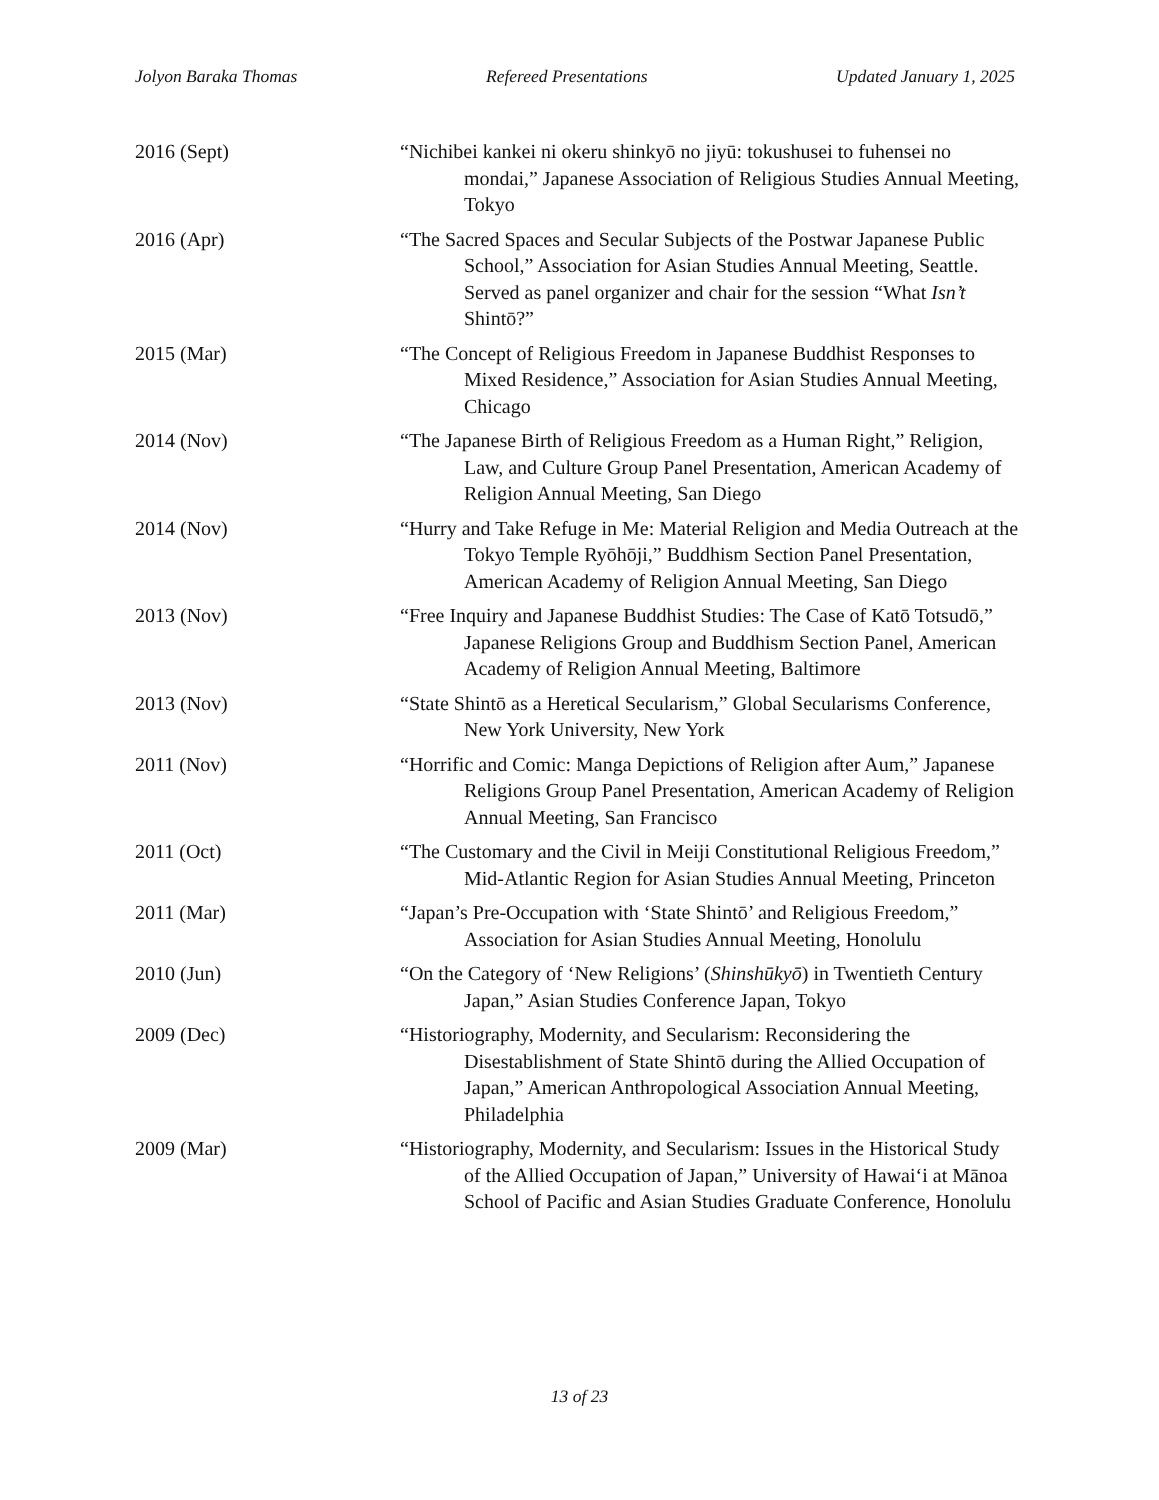Jolyon Baraka Thomas Refereed Presentations Updated January 1, 2025
2016 (Sept) “Nichibei kankei ni okeru shinkyō no jiyū: tokushusei to fuhensei no mondai,” Japanese Association of Religious Studies Annual Meeting, Tokyo
2016 (Apr) “The Sacred Spaces and Secular Subjects of the Postwar Japanese Public School,” Association for Asian Studies Annual Meeting, Seattle. Served as panel organizer and chair for the session “What Isn’t Shintō?”
2015 (Mar) “The Concept of Religious Freedom in Japanese Buddhist Responses to Mixed Residence,” Association for Asian Studies Annual Meeting, Chicago
2014 (Nov) “The Japanese Birth of Religious Freedom as a Human Right,” Religion, Law, and Culture Group Panel Presentation, American Academy of Religion Annual Meeting, San Diego
2014 (Nov) “Hurry and Take Refuge in Me: Material Religion and Media Outreach at the Tokyo Temple Ryōhōji,” Buddhism Section Panel Presentation, American Academy of Religion Annual Meeting, San Diego
2013 (Nov) “Free Inquiry and Japanese Buddhist Studies: The Case of Katō Totsudō,” Japanese Religions Group and Buddhism Section Panel, American Academy of Religion Annual Meeting, Baltimore
2013 (Nov) “State Shintō as a Heretical Secularism,” Global Secularisms Conference, New York University, New York
2011 (Nov) “Horrific and Comic: Manga Depictions of Religion after Aum,” Japanese Religions Group Panel Presentation, American Academy of Religion Annual Meeting, San Francisco
2011 (Oct) “The Customary and the Civil in Meiji Constitutional Religious Freedom,” Mid-Atlantic Region for Asian Studies Annual Meeting, Princeton
2011 (Mar) “Japan’s Pre-Occupation with ‘State Shintō’ and Religious Freedom,” Association for Asian Studies Annual Meeting, Honolulu
2010 (Jun) “On the Category of ‘New Religions’ (Shinshūkyō) in Twentieth Century Japan,” Asian Studies Conference Japan, Tokyo
2009 (Dec) “Historiography, Modernity, and Secularism: Reconsidering the Disestablishment of State Shintō during the Allied Occupation of Japan,” American Anthropological Association Annual Meeting, Philadelphia
2009 (Mar) “Historiography, Modernity, and Secularism: Issues in the Historical Study of the Allied Occupation of Japan,” University of Hawai‘i at Mānoa School of Pacific and Asian Studies Graduate Conference, Honolulu
13 of 23